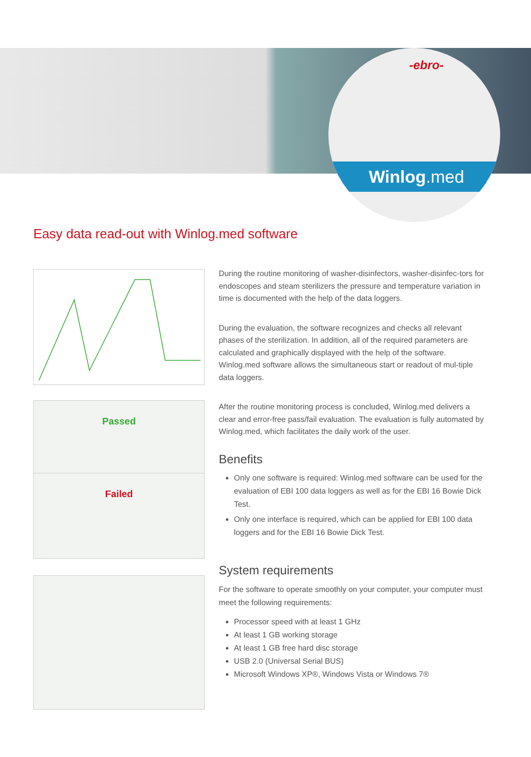-ebro-
Winlog.med
Easy data read-out with Winlog.med software
Passed
Failed
During the routine monitoring of washer-disinfectors, washer-disinfec-tors for endoscopes and steam sterilizers the pressure and temperature variation in time is documented with the help of the data loggers.
During the evaluation, the software recognizes and checks all relevant phases of the sterilization. In addition, all of the required parameters are calculated and graphically displayed with the help of the software. Winlog.med software allows the simultaneous start or readout of mul-tiple data loggers.
After the routine monitoring process is concluded, Winlog.med delivers a clear and error-free pass/fail evaluation. The evaluation is fully automated by Winlog.med, which facilitates the daily work of the user.
Benefits
Only one software is required: Winlog.med software can be used for the evaluation of EBI 100 data loggers as well as for the EBI 16 Bowie Dick Test.
Only one interface is required, which can be applied for EBI 100 data loggers and for the EBI 16 Bowie Dick Test.
System requirements
For the software to operate smoothly on your computer, your computer must meet the following requirements:
Processor speed with at least 1 GHz
At least 1 GB working storage
At least 1 GB free hard disc storage
USB 2.0 (Universal Serial BUS)
Microsoft Windows XP®, Windows Vista or Windows 7®